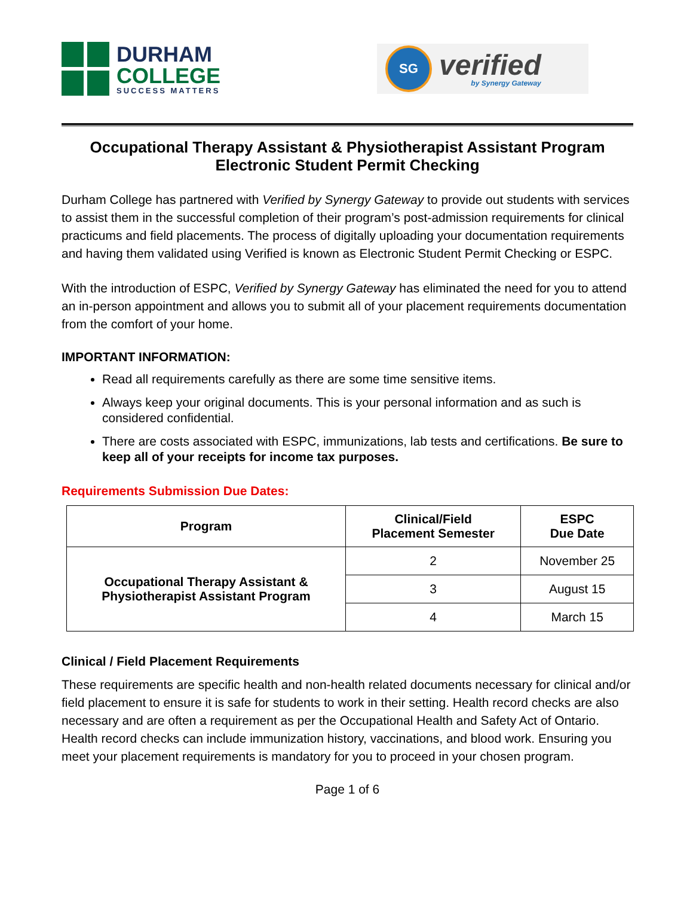DURHAM
COLLEGE
SUCCESS MATTERS
SG
verified
by Synergy Gateway
Occupational Therapy Assistant & Physiotherapist Assistant Program
Electronic Student Permit Checking
Durham College has partnered with Verified by Synergy Gateway to provide out students with services to assist them in the successful completion of their program’s post-admission requirements for clinical practicums and field placements. The process of digitally uploading your documentation requirements and having them validated using Verified is known as Electronic Student Permit Checking or ESPC.
With the introduction of ESPC, Verified by Synergy Gateway has eliminated the need for you to attend an in-person appointment and allows you to submit all of your placement requirements documentation from the comfort of your home.
IMPORTANT INFORMATION:
Read all requirements carefully as there are some time sensitive items.
Always keep your original documents. This is your personal information and as such is considered confidential.
There are costs associated with ESPC, immunizations, lab tests and certifications. Be sure to keep all of your receipts for income tax purposes.
Requirements Submission Due Dates:
| Program | Clinical/Field Placement Semester | ESPC Due Date |
| --- | --- | --- |
| Occupational Therapy Assistant & Physiotherapist Assistant Program | 2 | November 25 |
| | 3 | August 15 |
| | 4 | March 15 |
Clinical / Field Placement Requirements
These requirements are specific health and non-health related documents necessary for clinical and/or field placement to ensure it is safe for students to work in their setting. Health record checks are also necessary and are often a requirement as per the Occupational Health and Safety Act of Ontario. Health record checks can include immunization history, vaccinations, and blood work. Ensuring you meet your placement requirements is mandatory for you to proceed in your chosen program.
Page 1 of 6